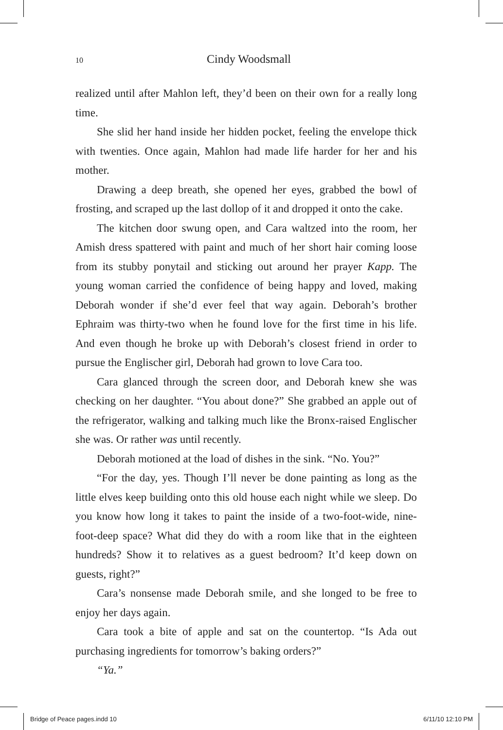10 Cindy Woodsmall
realized until after Mahlon left, they’d been on their own for a really long time.
She slid her hand inside her hidden pocket, feeling the envelope thick with twenties. Once again, Mahlon had made life harder for her and his mother.
Drawing a deep breath, she opened her eyes, grabbed the bowl of frosting, and scraped up the last dollop of it and dropped it onto the cake.
The kitchen door swung open, and Cara waltzed into the room, her Amish dress spattered with paint and much of her short hair coming loose from its stubby ponytail and sticking out around her prayer Kapp. The young woman carried the confidence of being happy and loved, making Deborah wonder if she’d ever feel that way again. Deborah’s brother Ephraim was thirty-two when he found love for the first time in his life. And even though he broke up with Deborah’s closest friend in order to pursue the Englischer girl, Deborah had grown to love Cara too.
Cara glanced through the screen door, and Deborah knew she was checking on her daughter. “You about done?” She grabbed an apple out of the refrigerator, walking and talking much like the Bronx-raised Englischer she was. Or rather was until recently.
Deborah motioned at the load of dishes in the sink. “No. You?”
“For the day, yes. Though I’ll never be done painting as long as the little elves keep building onto this old house each night while we sleep. Do you know how long it takes to paint the inside of a two-foot-wide, nine-foot-deep space? What did they do with a room like that in the eighteen hundreds? Show it to relatives as a guest bedroom? It’d keep down on guests, right?”
Cara’s nonsense made Deborah smile, and she longed to be free to enjoy her days again.
Cara took a bite of apple and sat on the countertop. “Is Ada out purchasing ingredients for tomorrow’s baking orders?”
“Ya.”
Bridge of Peace pages.indd 10 6/11/10 12:10 PM